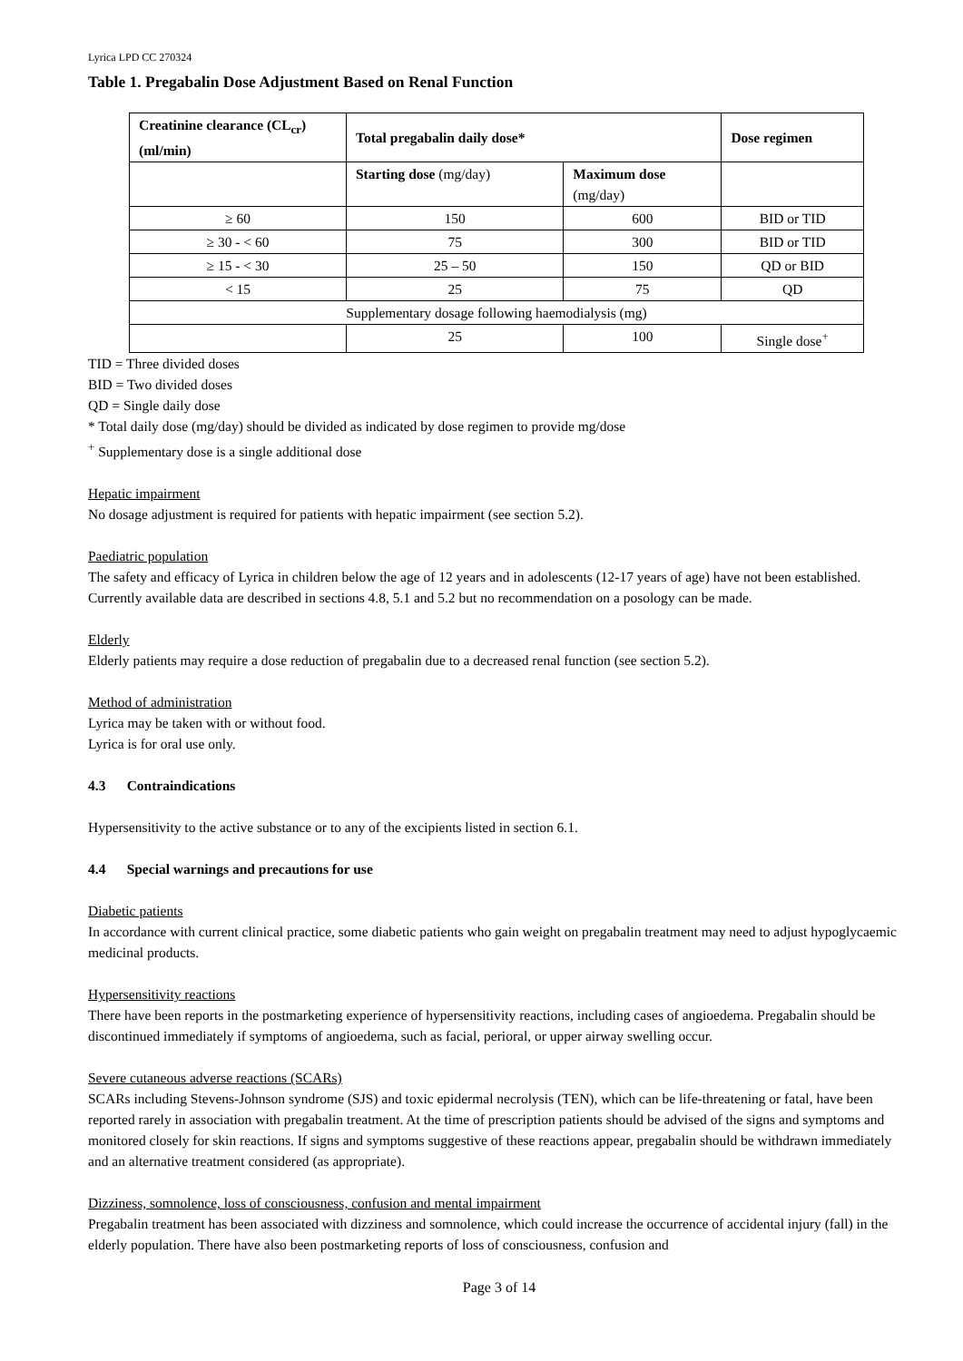Lyrica LPD CC 270324
Table 1. Pregabalin Dose Adjustment Based on Renal Function
| Creatinine clearance (CL<sub>cr</sub>) (ml/min) | Total pregabalin daily dose* | | Dose regimen |
| --- | --- | --- | --- |
| | Starting dose (mg/day) | Maximum dose (mg/day) | |
| ≥ 60 | 150 | 600 | BID or TID |
| ≥ 30 - < 60 | 75 | 300 | BID or TID |
| ≥ 15 - < 30 | 25 – 50 | 150 | QD or BID |
| < 15 | 25 | 75 | QD |
| Supplementary dosage following haemodialysis (mg) | | | |
| | 25 | 100 | Single dose<sup>+</sup> |
TID = Three divided doses
BID = Two divided doses
QD = Single daily dose
* Total daily dose (mg/day) should be divided as indicated by dose regimen to provide mg/dose
<sup>+</sup> Supplementary dose is a single additional dose
Hepatic impairment
No dosage adjustment is required for patients with hepatic impairment (see section 5.2).
Paediatric population
The safety and efficacy of Lyrica in children below the age of 12 years and in adolescents (12-17 years of age) have not been established. Currently available data are described in sections 4.8, 5.1 and 5.2 but no recommendation on a posology can be made.
Elderly
Elderly patients may require a dose reduction of pregabalin due to a decreased renal function (see section 5.2).
Method of administration
Lyrica may be taken with or without food.
Lyrica is for oral use only.
4.3 Contraindications
Hypersensitivity to the active substance or to any of the excipients listed in section 6.1.
4.4 Special warnings and precautions for use
Diabetic patients
In accordance with current clinical practice, some diabetic patients who gain weight on pregabalin treatment may need to adjust hypoglycaemic medicinal products.
Hypersensitivity reactions
There have been reports in the postmarketing experience of hypersensitivity reactions, including cases of angioedema. Pregabalin should be discontinued immediately if symptoms of angioedema, such as facial, perioral, or upper airway swelling occur.
Severe cutaneous adverse reactions (SCARs)
SCARs including Stevens-Johnson syndrome (SJS) and toxic epidermal necrolysis (TEN), which can be life-threatening or fatal, have been reported rarely in association with pregabalin treatment. At the time of prescription patients should be advised of the signs and symptoms and monitored closely for skin reactions. If signs and symptoms suggestive of these reactions appear, pregabalin should be withdrawn immediately and an alternative treatment considered (as appropriate).
Dizziness, somnolence, loss of consciousness, confusion and mental impairment
Pregabalin treatment has been associated with dizziness and somnolence, which could increase the occurrence of accidental injury (fall) in the elderly population. There have also been postmarketing reports of loss of consciousness, confusion and
Page 3 of 14